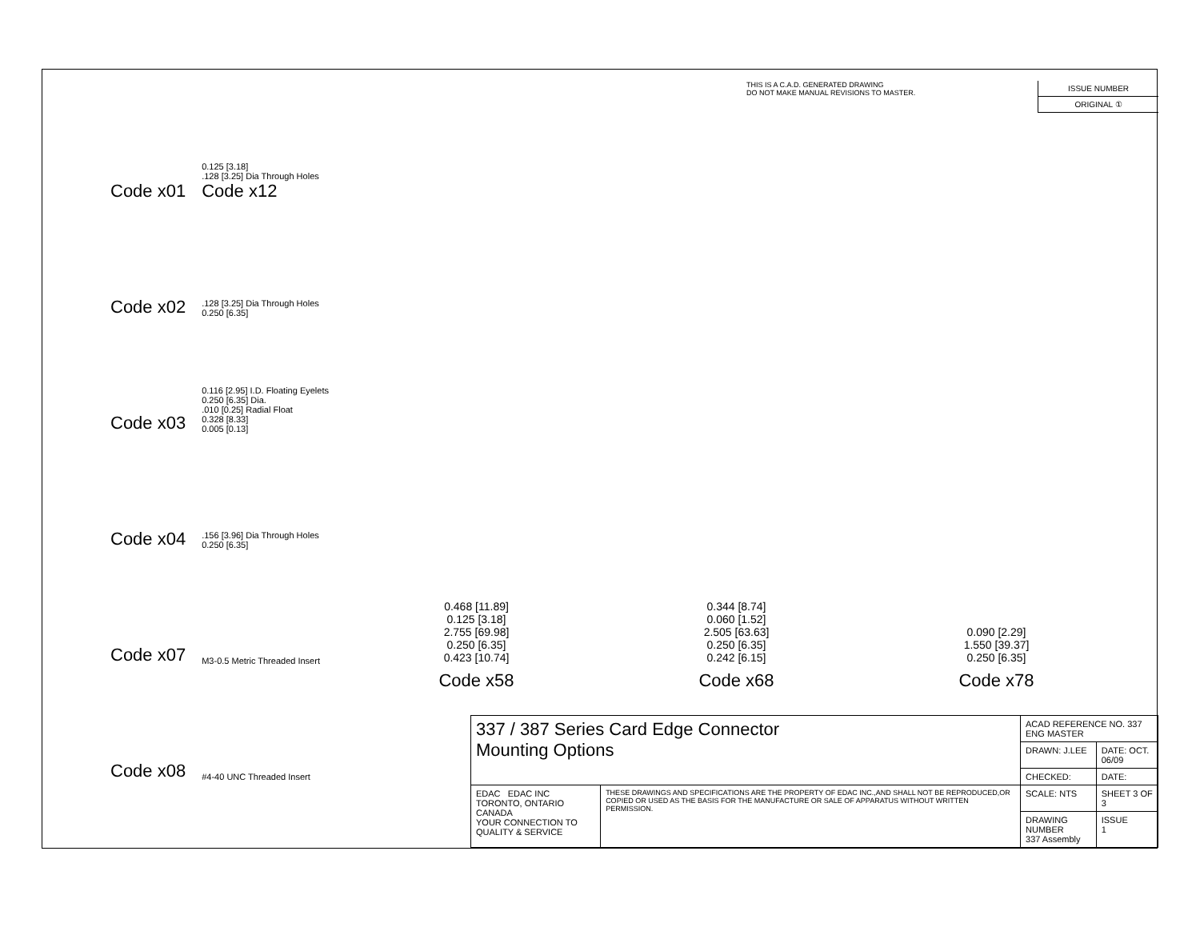Code x01 0.125 [3.18].128 [3.25] Dia Through Holes
Code x12
Code x02 .128 [3.25] Dia Through Holes
0.250 [6.35]
Code x03 0.116 [2.95] I.D. Floating Eyelets
0.250 [6.35] Dia..010 [0.25] Radial Float
0.328 [8.33]
0.005 [0.13]
Code x04 .156 [3.96] Dia Through Holes
0.250 [6.35]
Code x07 M3-0.5 Metric Threaded Insert
Code x08 #4-40 UNC Threaded Insert
THIS IS A C.A.D. GENERATED DRAWING
DO NOT MAKE MANUAL REVISIONS TO MASTER.
ISSUE NUMBER
ORIGINAL ①
0.468 [11.89]
0.125 [3.18]
2.755 [69.98]
0.250 [6.35]
0.423 [10.74]
Code x58
0.344 [8.74]
0.060 [1.52]
2.505 [63.63]
0.250 [6.35]
0.242 [6.15]
Code x68
0.090 [2.29]
1.550 [39.37]
0.250 [6.35]
Code x78
| 337 / 387 Series Card Edge Connector Mounting Options | | ACAD REFERENCE NO. 337 ENG MASTER | |
| | | DRAWN: J.LEE | DATE: OCT. 06/09 |
| | | CHECKED: | DATE: |
| EDAC EDAC INC TORONTO, ONTARIO CANADA YOUR CONNECTION TO QUALITY & SERVICE | THESE DRAWINGS AND SPECIFICATIONS ARE THE PROPERTY OF EDAC INC.,AND SHALL NOT BE REPRODUCED,OR COPIED OR USED AS THE BASIS FOR THE MANUFACTURE OR SALE OF APPARATUS WITHOUT WRITTEN PERMISSION. | SCALE: NTS | SHEET 3 OF 3 |
| | | DRAWING NUMBER 337 Assembly | ISSUE 1 |